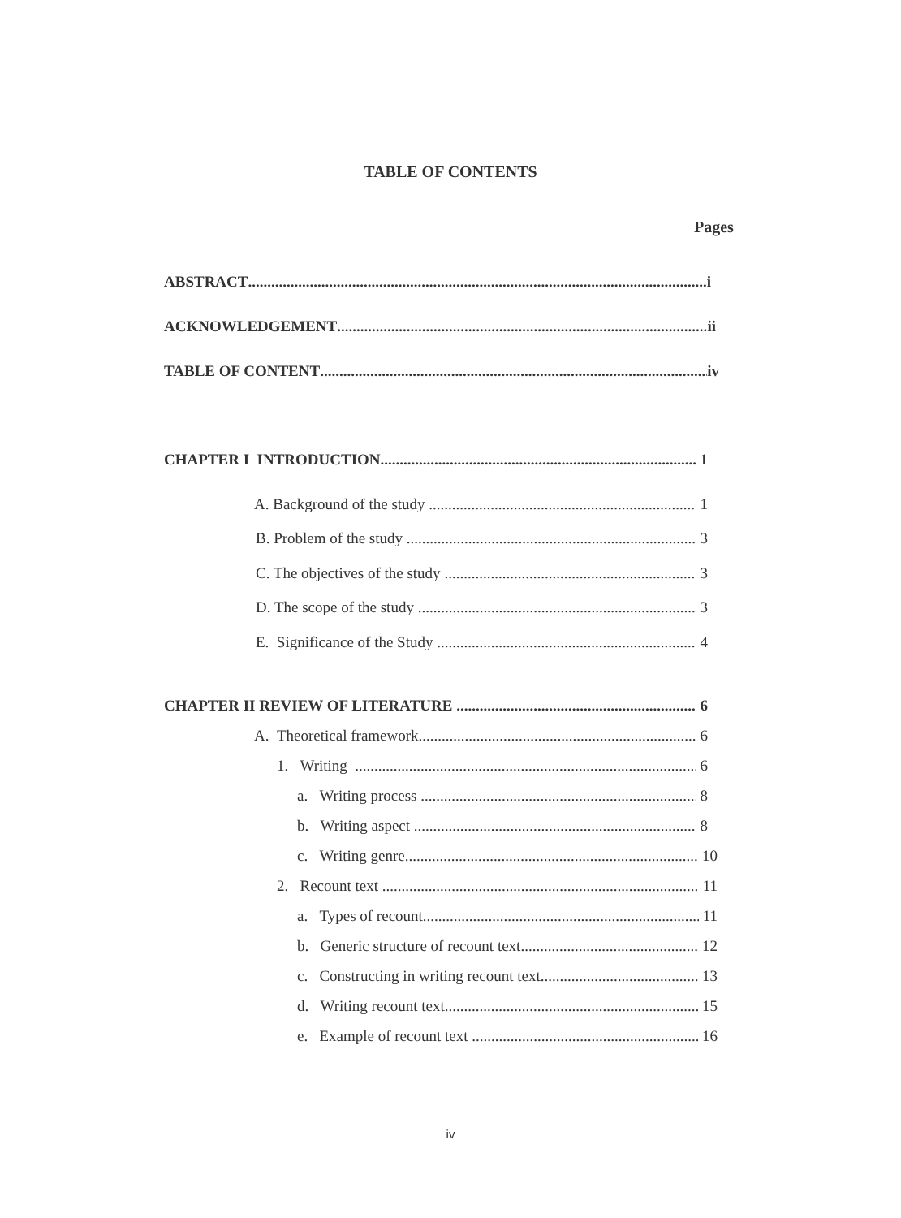TABLE OF CONTENTS
Pages
ABSTRACT i
ACKNOWLEDGEMENT ii
TABLE OF CONTENT iv
CHAPTER I INTRODUCTION 1
A. Background of the study 1
B. Problem of the study 3
C. The objectives of the study 3
D. The scope of the study 3
E. Significance of the Study 4
CHAPTER II REVIEW OF LITERATURE 6
A. Theoretical framework 6
1. Writing 6
a. Writing process 8
b. Writing aspect 8
c. Writing genre 10
2. Recount text 11
a. Types of recount 11
b. Generic structure of recount text 12
c. Constructing in writing recount text 13
d. Writing recount text 15
e. Example of recount text 16
iv